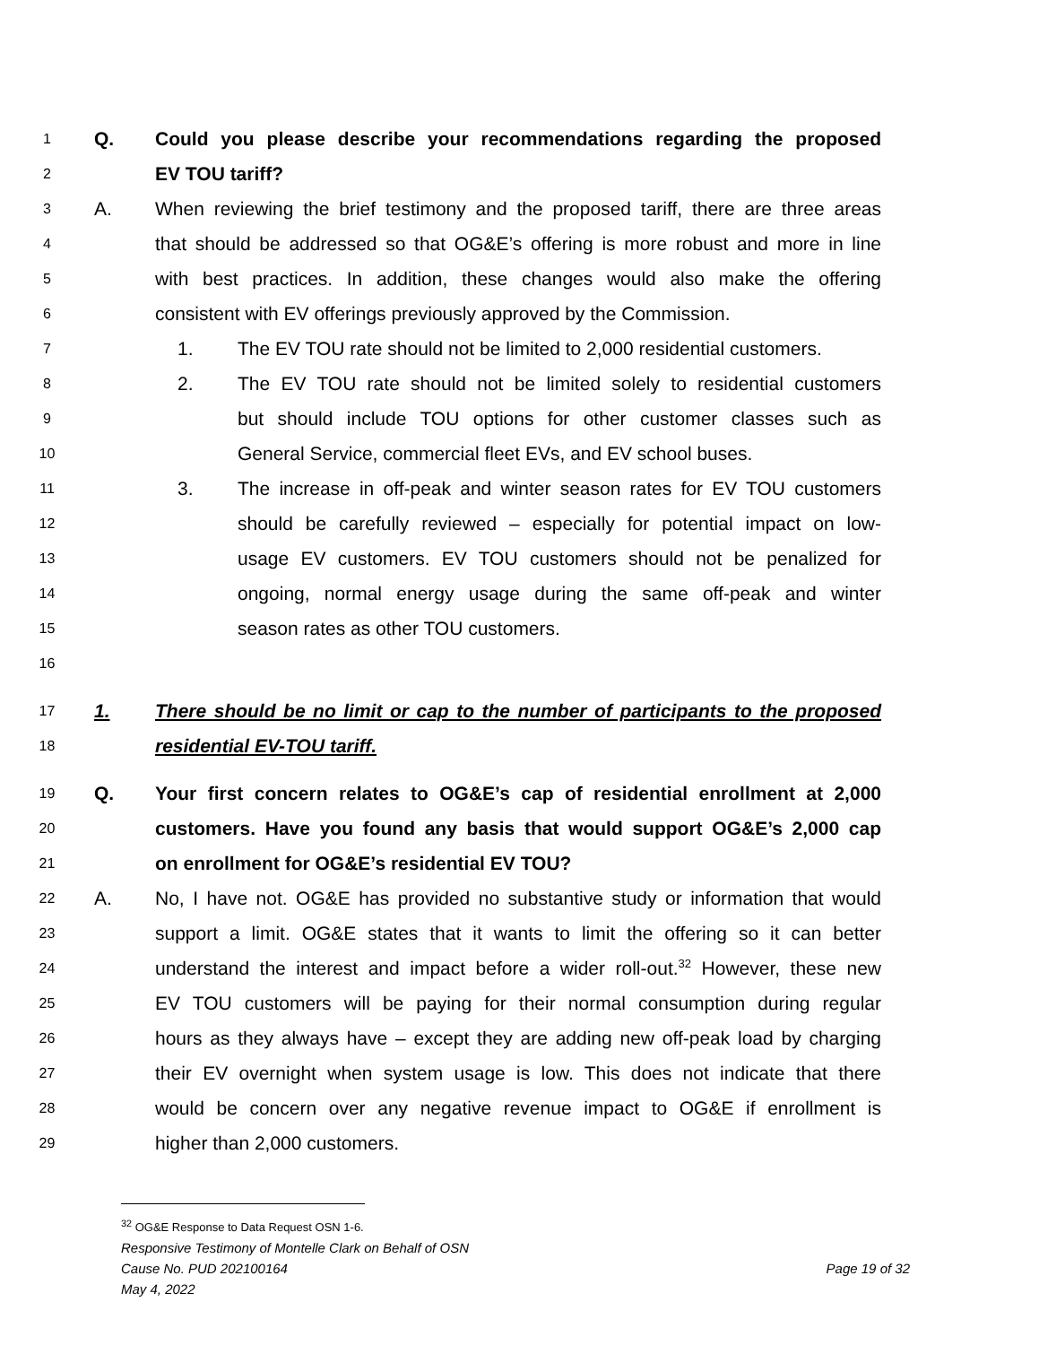1 Q. Could you please describe your recommendations regarding the proposed
2 EV TOU tariff?
3 A. When reviewing the brief testimony and the proposed tariff, there are three areas
4 that should be addressed so that OG&E’s offering is more robust and more in line
5 with best practices. In addition, these changes would also make the offering
6 consistent with EV offerings previously approved by the Commission.
7 1. The EV TOU rate should not be limited to 2,000 residential customers.
8 2. The EV TOU rate should not be limited solely to residential customers
9 but should include TOU options for other customer classes such as
10 General Service, commercial fleet EVs, and EV school buses.
11 3. The increase in off-peak and winter season rates for EV TOU customers
12 should be carefully reviewed – especially for potential impact on low-
13 usage EV customers. EV TOU customers should not be penalized for
14 ongoing, normal energy usage during the same off-peak and winter
15 season rates as other TOU customers.
16
17 1. There should be no limit or cap to the number of participants to the proposed
18 residential EV-TOU tariff.
19 Q. Your first concern relates to OG&E’s cap of residential enrollment at 2,000
20 customers. Have you found any basis that would support OG&E’s 2,000 cap
21 on enrollment for OG&E’s residential EV TOU?
22 A. No, I have not. OG&E has provided no substantive study or information that would
23 support a limit. OG&E states that it wants to limit the offering so it can better
24 understand the interest and impact before a wider roll-out.<sup>32</sup> However, these new
25 EV TOU customers will be paying for their normal consumption during regular
26 hours as they always have – except they are adding new off-peak load by charging
27 their EV overnight when system usage is low. This does not indicate that there
28 would be concern over any negative revenue impact to OG&E if enrollment is
29 higher than 2,000 customers.
<sup>32</sup> OG&E Response to Data Request OSN 1-6.
Responsive Testimony of Montelle Clark on Behalf of OSN
Cause No. PUD 202100164 Page 19 of 32
May 4, 2022